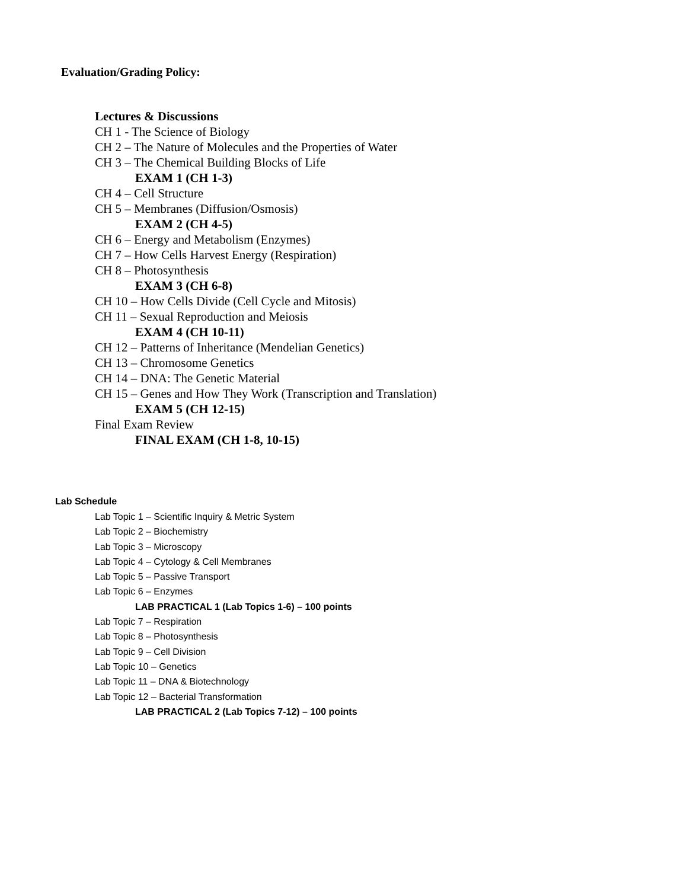Evaluation/Grading Policy:
Lectures & Discussions
CH 1 - The Science of Biology
CH 2 – The Nature of Molecules and the Properties of Water
CH 3 – The Chemical Building Blocks of Life
EXAM 1 (CH 1-3)
CH 4 – Cell Structure
CH 5 – Membranes (Diffusion/Osmosis)
EXAM 2 (CH 4-5)
CH 6 – Energy and Metabolism (Enzymes)
CH 7 – How Cells Harvest Energy (Respiration)
CH 8 – Photosynthesis
EXAM 3 (CH 6-8)
CH 10 – How Cells Divide (Cell Cycle and Mitosis)
CH 11 – Sexual Reproduction and Meiosis
EXAM 4 (CH 10-11)
CH 12 – Patterns of Inheritance (Mendelian Genetics)
CH 13 – Chromosome Genetics
CH 14 – DNA: The Genetic Material
CH 15 – Genes and How They Work (Transcription and Translation)
EXAM 5 (CH 12-15)
Final Exam Review
FINAL EXAM (CH 1-8, 10-15)
Lab Schedule
Lab Topic 1 – Scientific Inquiry & Metric System
Lab Topic 2 – Biochemistry
Lab Topic 3 – Microscopy
Lab Topic 4 – Cytology & Cell Membranes
Lab Topic 5 – Passive Transport
Lab Topic 6 – Enzymes
LAB PRACTICAL 1 (Lab Topics 1-6) – 100 points
Lab Topic 7 – Respiration
Lab Topic 8 – Photosynthesis
Lab Topic 9 – Cell Division
Lab Topic 10 – Genetics
Lab Topic 11 – DNA & Biotechnology
Lab Topic 12 – Bacterial Transformation
LAB PRACTICAL 2 (Lab Topics 7-12) – 100 points